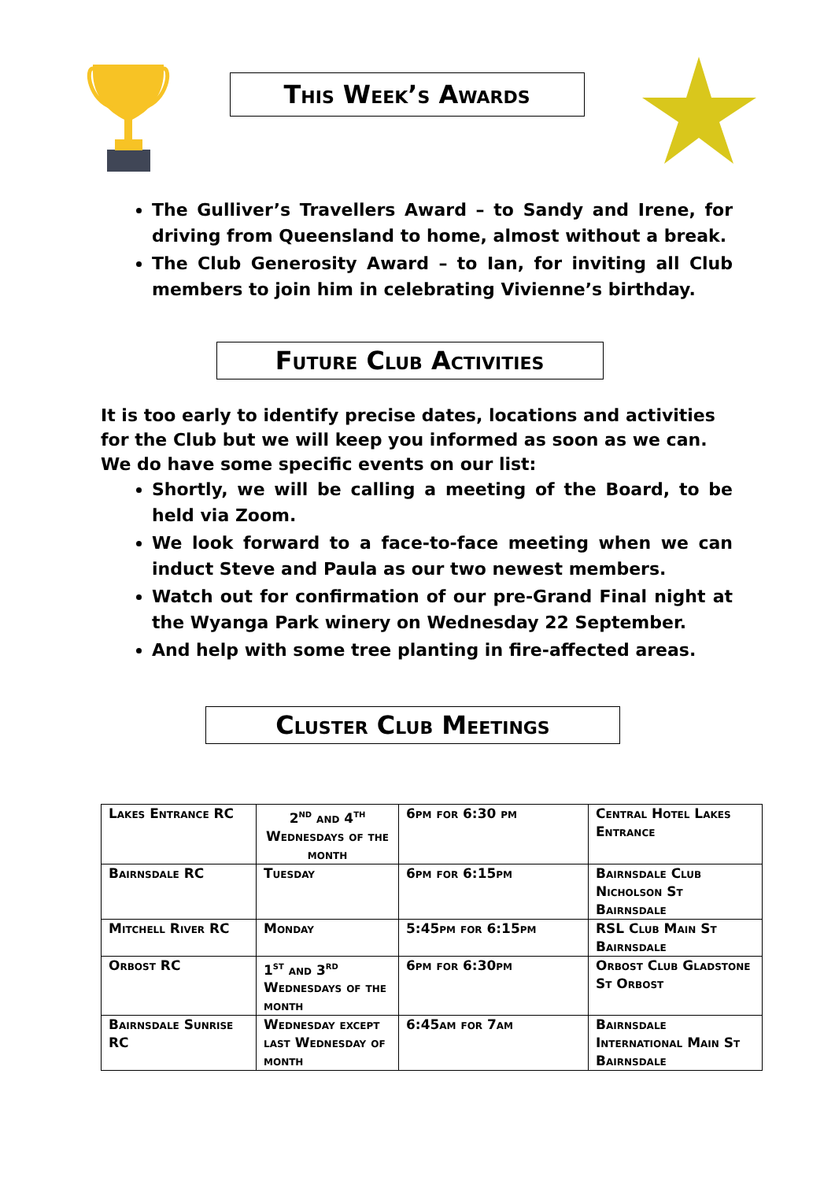This Week’s Awards
The Gulliver’s Travellers Award – to Sandy and Irene, for driving from Queensland to home, almost without a break.
The Club Generosity Award – to Ian, for inviting all Club members to join him in celebrating Vivienne’s birthday.
Future Club Activities
It is too early to identify precise dates, locations and activities for the Club but we will keep you informed as soon as we can. We do have some specific events on our list:
Shortly, we will be calling a meeting of the Board, to be held via Zoom.
We look forward to a face-to-face meeting when we can induct Steve and Paula as our two newest members.
Watch out for confirmation of our pre-Grand Final night at the Wyanga Park winery on Wednesday 22 September.
And help with some tree planting in fire-affected areas.
Cluster Club Meetings
| Lakes Entrance RC | 2<sup>nd</sup> and 4<sup>th</sup> Wednesdays of the month | 6pm for 6:30 pm | Central Hotel Lakes Entrance |
| Bairnsdale RC | Tuesday | 6pm for 6:15pm | Bairnsdale Club Nicholson St Bairnsdale |
| Mitchell River RC | Monday | 5:45pm for 6:15pm | RSL Club Main St Bairnsdale |
| Orbost RC | 1<sup>st</sup> and 3<sup>rd</sup> Wednesdays of the month | 6pm for 6:30pm | Orbost Club Gladstone St Orbost |
| Bairnsdale Sunrise RC | Wednesday except last Wednesday of month | 6:45am for 7am | Bairnsdale International Main St Bairnsdale |